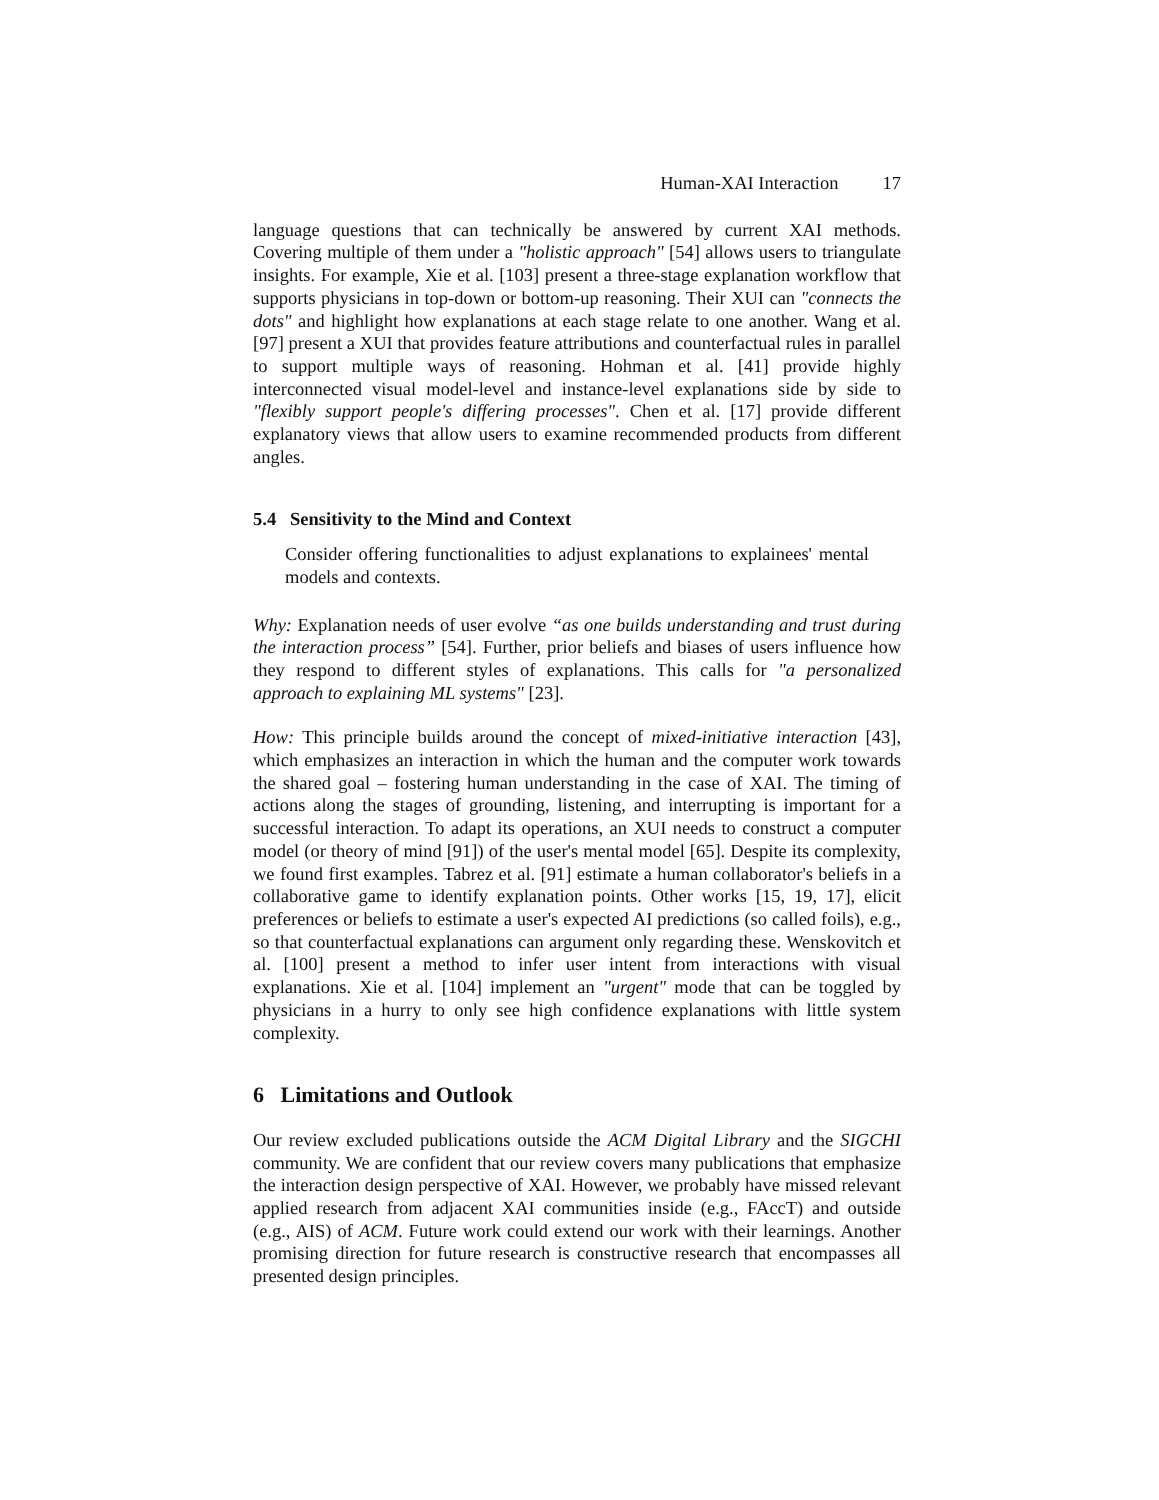Human-XAI Interaction 17
language questions that can technically be answered by current XAI methods. Covering multiple of them under a "holistic approach" [54] allows users to triangulate insights. For example, Xie et al. [103] present a three-stage explanation workflow that supports physicians in top-down or bottom-up reasoning. Their XUI can "connects the dots" and highlight how explanations at each stage relate to one another. Wang et al. [97] present a XUI that provides feature attributions and counterfactual rules in parallel to support multiple ways of reasoning. Hohman et al. [41] provide highly interconnected visual model-level and instance-level explanations side by side to "flexibly support people's differing processes". Chen et al. [17] provide different explanatory views that allow users to examine recommended products from different angles.
5.4 Sensitivity to the Mind and Context
Consider offering functionalities to adjust explanations to explainees' mental models and contexts.
Why: Explanation needs of user evolve “as one builds understanding and trust during the interaction process” [54]. Further, prior beliefs and biases of users influence how they respond to different styles of explanations. This calls for "a personalized approach to explaining ML systems" [23].
How: This principle builds around the concept of mixed-initiative interaction [43], which emphasizes an interaction in which the human and the computer work towards the shared goal – fostering human understanding in the case of XAI. The timing of actions along the stages of grounding, listening, and interrupting is important for a successful interaction. To adapt its operations, an XUI needs to construct a computer model (or theory of mind [91]) of the user's mental model [65]. Despite its complexity, we found first examples. Tabrez et al. [91] estimate a human collaborator's beliefs in a collaborative game to identify explanation points. Other works [15, 19, 17], elicit preferences or beliefs to estimate a user's expected AI predictions (so called foils), e.g., so that counterfactual explanations can argument only regarding these. Wenskovitch et al. [100] present a method to infer user intent from interactions with visual explanations. Xie et al. [104] implement an "urgent" mode that can be toggled by physicians in a hurry to only see high confidence explanations with little system complexity.
6 Limitations and Outlook
Our review excluded publications outside the ACM Digital Library and the SIGCHI community. We are confident that our review covers many publications that emphasize the interaction design perspective of XAI. However, we probably have missed relevant applied research from adjacent XAI communities inside (e.g., FAccT) and outside (e.g., AIS) of ACM. Future work could extend our work with their learnings. Another promising direction for future research is constructive research that encompasses all presented design principles.